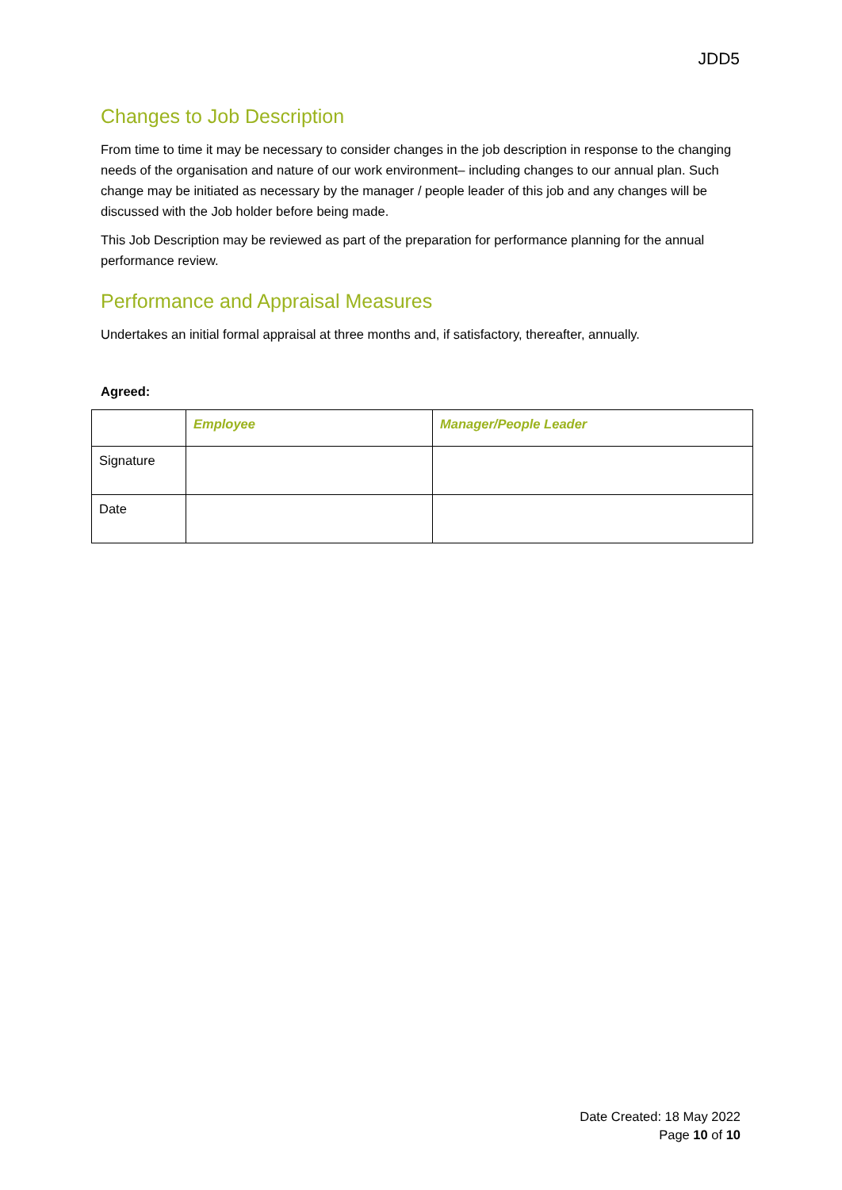JDD5
Changes to Job Description
From time to time it may be necessary to consider changes in the job description in response to the changing needs of the organisation and nature of our work environment– including changes to our annual plan. Such change may be initiated as necessary by the manager / people leader of this job and any changes will be discussed with the Job holder before being made.
This Job Description may be reviewed as part of the preparation for performance planning for the annual performance review.
Performance and Appraisal Measures
Undertakes an initial formal appraisal at three months and, if satisfactory, thereafter, annually.
Agreed:
| | Employee | Manager/People Leader |
| --- | --- | --- |
| Signature | | |
| Date | | |
Date Created: 18 May 2022
Page 10 of 10